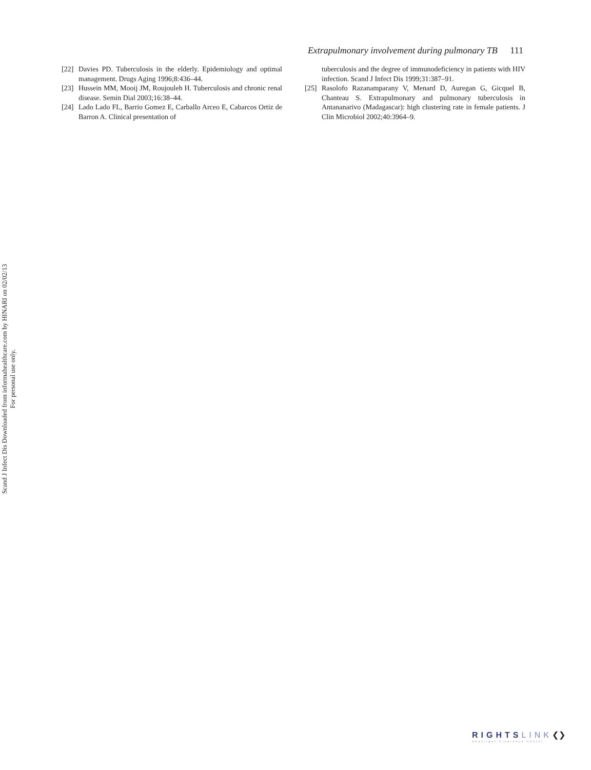Scand J Infect Dis Downloaded from informahealthcare.com by HINARI on 02/02/13
For personal use only.
Extrapulmonary involvement during pulmonary TB 111
[22] Davies PD. Tuberculosis in the elderly. Epidemiology and optimal management. Drugs Aging 1996;8:436–44.
[23] Hussein MM, Mooij JM, Roujouleh H. Tuberculosis and chronic renal disease. Semin Dial 2003;16:38–44.
[24] Lado Lado FL, Barrio Gomez E, Carballo Arceo E, Cabarcos Ortiz de Barron A. Clinical presentation of
tuberculosis and the degree of immunodeficiency in patients with HIV infection. Scand J Infect Dis 1999;31:387–91.
[25] Rasolofo Razanamparany V, Menard D, Auregan G, Gicquel B, Chanteau S. Extrapulmonary and pulmonary tuberculosis in Antananarivo (Madagascar): high clustering rate in female patients. J Clin Microbiol 2002;40:3964–9.
RIGHTS LINK❮❯
Copyright Clearance Center